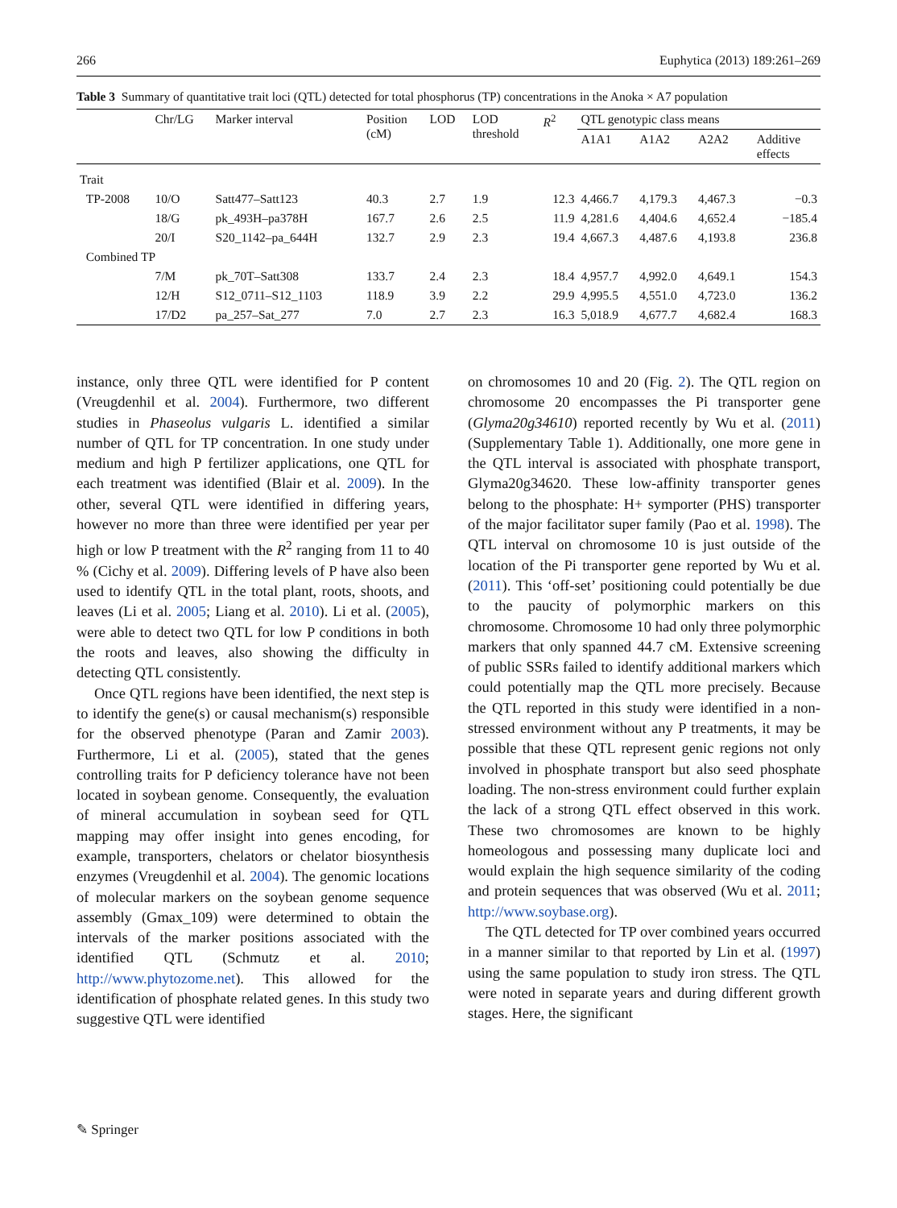266 Euphytica (2013) 189:261–269
Table 3 Summary of quantitative trait loci (QTL) detected for total phosphorus (TP) concentrations in the Anoka × A7 population
| | Chr/LG | Marker interval | Position (cM) | LOD | LOD threshold | R<sup>2</sup> | QTL genotypic class means | | | |
| --- | --- | --- | --- | --- | --- | --- | --- | --- | --- | --- |
| | | | | | | | A1A1 | A1A2 | A2A2 | Additive effects |
| Trait | | | | | | | | | | |
| TP-2008 | 10/O | Satt477–Satt123 | 40.3 | 2.7 | 1.9 | 12.3 | 4,466.7 | 4,179.3 | 4,467.3 | −0.3 |
| | 18/G | pk_493H–pa378H | 167.7 | 2.6 | 2.5 | 11.9 | 4,281.6 | 4,404.6 | 4,652.4 | −185.4 |
| | 20/I | S20_1142–pa_644H | 132.7 | 2.9 | 2.3 | 19.4 | 4,667.3 | 4,487.6 | 4,193.8 | 236.8 |
| Combined TP | | | | | | | | | | |
| | 7/M | pk_70T–Satt308 | 133.7 | 2.4 | 2.3 | 18.4 | 4,957.7 | 4,992.0 | 4,649.1 | 154.3 |
| | 12/H | S12_0711–S12_1103 | 118.9 | 3.9 | 2.2 | 29.9 | 4,995.5 | 4,551.0 | 4,723.0 | 136.2 |
| | 17/D2 | pa_257–Sat_277 | 7.0 | 2.7 | 2.3 | 16.3 | 5,018.9 | 4,677.7 | 4,682.4 | 168.3 |
instance, only three QTL were identified for P content (Vreugdenhil et al. 2004). Furthermore, two different studies in Phaseolus vulgaris L. identified a similar number of QTL for TP concentration. In one study under medium and high P fertilizer applications, one QTL for each treatment was identified (Blair et al. 2009). In the other, several QTL were identified in differing years, however no more than three were identified per year per high or low P treatment with the R<sup>2</sup> ranging from 11 to 40 % (Cichy et al. 2009). Differing levels of P have also been used to identify QTL in the total plant, roots, shoots, and leaves (Li et al. 2005; Liang et al. 2010). Li et al. (2005), were able to detect two QTL for low P conditions in both the roots and leaves, also showing the difficulty in detecting QTL consistently.
Once QTL regions have been identified, the next step is to identify the gene(s) or causal mechanism(s) responsible for the observed phenotype (Paran and Zamir 2003). Furthermore, Li et al. (2005), stated that the genes controlling traits for P deficiency tolerance have not been located in soybean genome. Consequently, the evaluation of mineral accumulation in soybean seed for QTL mapping may offer insight into genes encoding, for example, transporters, chelators or chelator biosynthesis enzymes (Vreugdenhil et al. 2004). The genomic locations of molecular markers on the soybean genome sequence assembly (Gmax_109) were determined to obtain the intervals of the marker positions associated with the identified QTL (Schmutz et al. 2010; http://www.phytozome.net). This allowed for the identification of phosphate related genes. In this study two suggestive QTL were identified
on chromosomes 10 and 20 (Fig. 2). The QTL region on chromosome 20 encompasses the Pi transporter gene (Glyma20g34610) reported recently by Wu et al. (2011) (Supplementary Table 1). Additionally, one more gene in the QTL interval is associated with phosphate transport, Glyma20g34620. These low-affinity transporter genes belong to the phosphate: H+ symporter (PHS) transporter of the major facilitator super family (Pao et al. 1998). The QTL interval on chromosome 10 is just outside of the location of the Pi transporter gene reported by Wu et al. (2011). This ‘off-set’ positioning could potentially be due to the paucity of polymorphic markers on this chromosome. Chromosome 10 had only three polymorphic markers that only spanned 44.7 cM. Extensive screening of public SSRs failed to identify additional markers which could potentially map the QTL more precisely. Because the QTL reported in this study were identified in a non-stressed environment without any P treatments, it may be possible that these QTL represent genic regions not only involved in phosphate transport but also seed phosphate loading. The non-stress environment could further explain the lack of a strong QTL effect observed in this work. These two chromosomes are known to be highly homeologous and possessing many duplicate loci and would explain the high sequence similarity of the coding and protein sequences that was observed (Wu et al. 2011; http://www.soybase.org).
The QTL detected for TP over combined years occurred in a manner similar to that reported by Lin et al. (1997) using the same population to study iron stress. The QTL were noted in separate years and during different growth stages. Here, the significant
✎ Springer